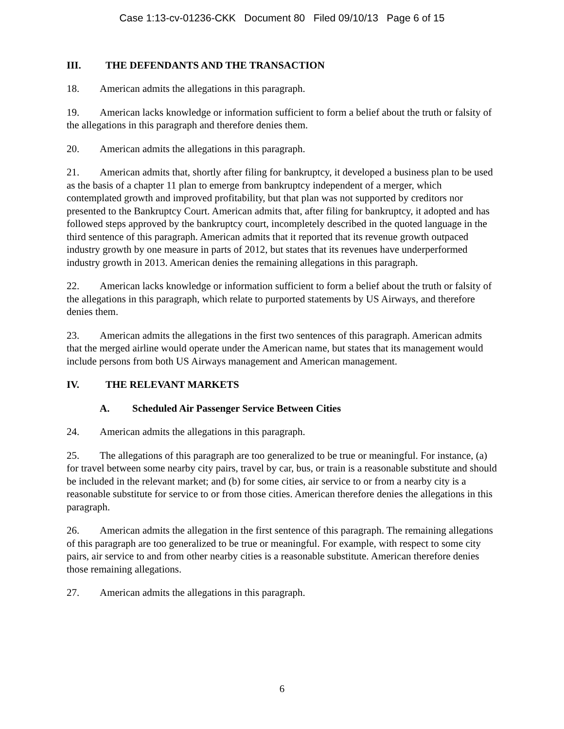Case 1:13-cv-01236-CKK Document 80 Filed 09/10/13 Page 6 of 15
III. THE DEFENDANTS AND THE TRANSACTION
18. American admits the allegations in this paragraph.
19. American lacks knowledge or information sufficient to form a belief about the truth or falsity of the allegations in this paragraph and therefore denies them.
20. American admits the allegations in this paragraph.
21. American admits that, shortly after filing for bankruptcy, it developed a business plan to be used as the basis of a chapter 11 plan to emerge from bankruptcy independent of a merger, which contemplated growth and improved profitability, but that plan was not supported by creditors nor presented to the Bankruptcy Court. American admits that, after filing for bankruptcy, it adopted and has followed steps approved by the bankruptcy court, incompletely described in the quoted language in the third sentence of this paragraph. American admits that it reported that its revenue growth outpaced industry growth by one measure in parts of 2012, but states that its revenues have underperformed industry growth in 2013. American denies the remaining allegations in this paragraph.
22. American lacks knowledge or information sufficient to form a belief about the truth or falsity of the allegations in this paragraph, which relate to purported statements by US Airways, and therefore denies them.
23. American admits the allegations in the first two sentences of this paragraph. American admits that the merged airline would operate under the American name, but states that its management would include persons from both US Airways management and American management.
IV. THE RELEVANT MARKETS
A. Scheduled Air Passenger Service Between Cities
24. American admits the allegations in this paragraph.
25. The allegations of this paragraph are too generalized to be true or meaningful. For instance, (a) for travel between some nearby city pairs, travel by car, bus, or train is a reasonable substitute and should be included in the relevant market; and (b) for some cities, air service to or from a nearby city is a reasonable substitute for service to or from those cities. American therefore denies the allegations in this paragraph.
26. American admits the allegation in the first sentence of this paragraph. The remaining allegations of this paragraph are too generalized to be true or meaningful. For example, with respect to some city pairs, air service to and from other nearby cities is a reasonable substitute. American therefore denies those remaining allegations.
27. American admits the allegations in this paragraph.
6